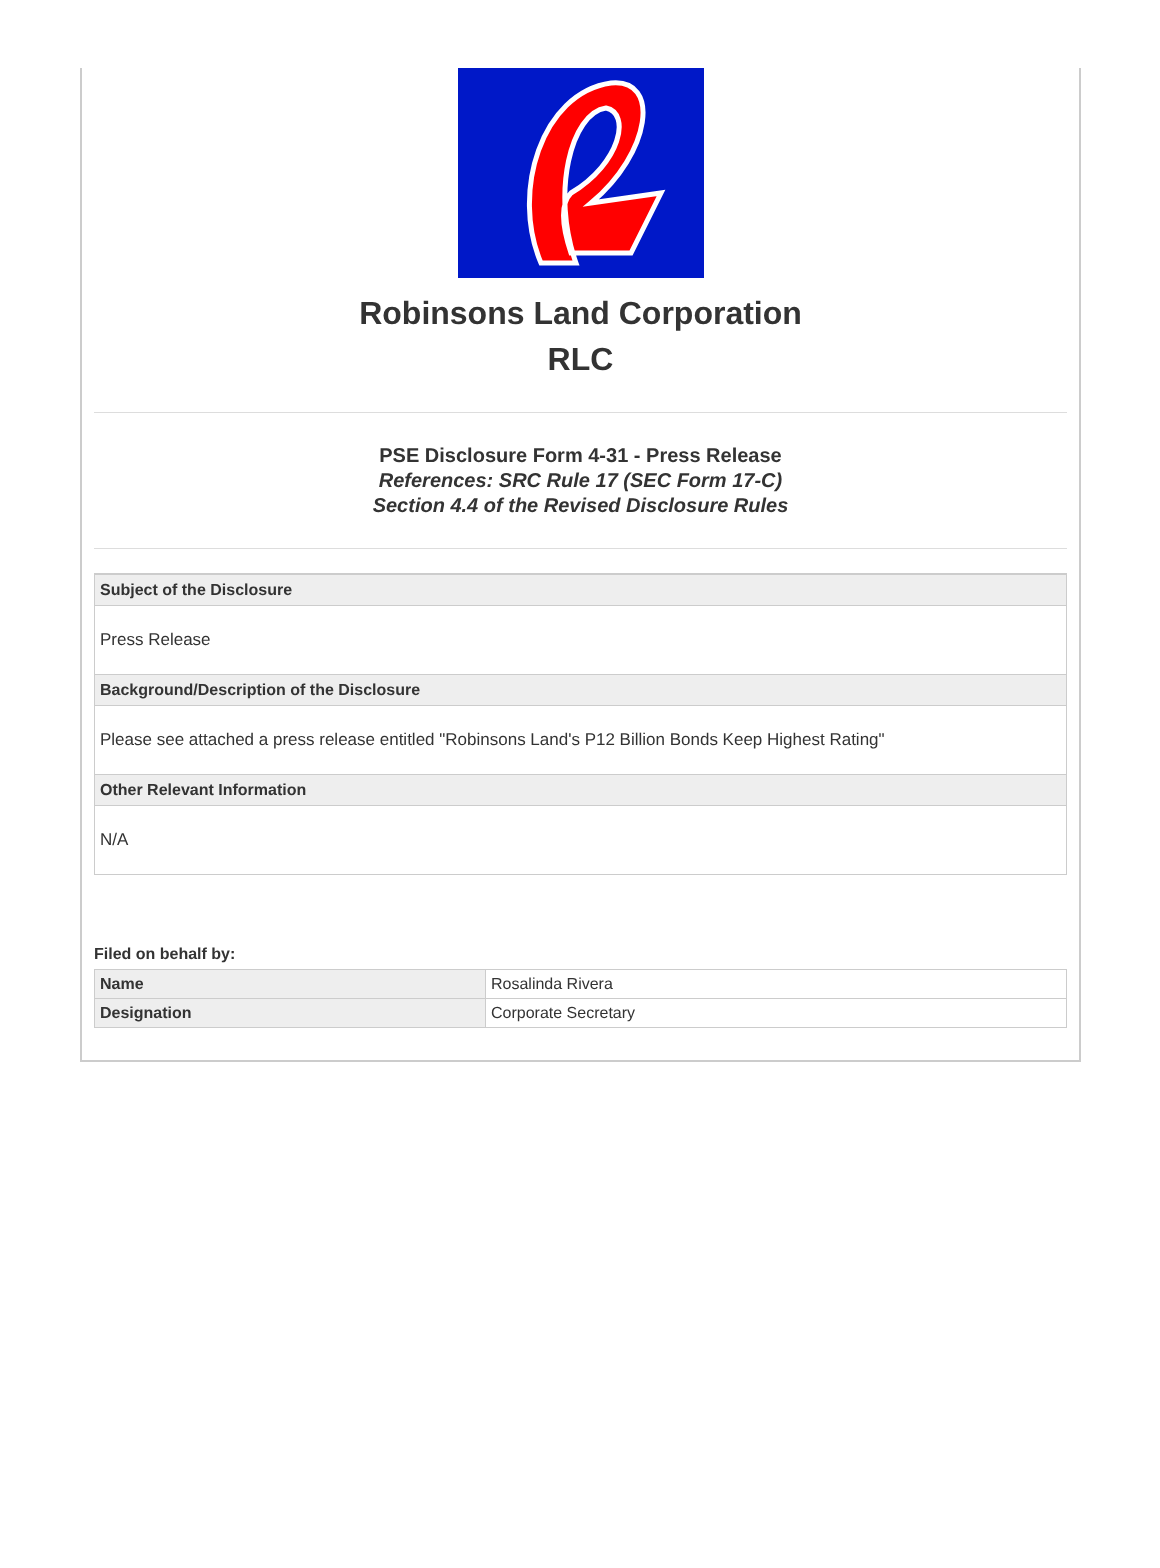Robinsons Land Corporation
RLC
PSE Disclosure Form 4-31 - Press Release
References: SRC Rule 17 (SEC Form 17-C)
Section 4.4 of the Revised Disclosure Rules
Subject of the Disclosure
Press Release
Background/Description of the Disclosure
Please see attached a press release entitled "Robinsons Land's P12 Billion Bonds Keep Highest Rating"
Other Relevant Information
N/A
Filed on behalf by:
| Name | Rosalinda Rivera |
| Designation | Corporate Secretary |